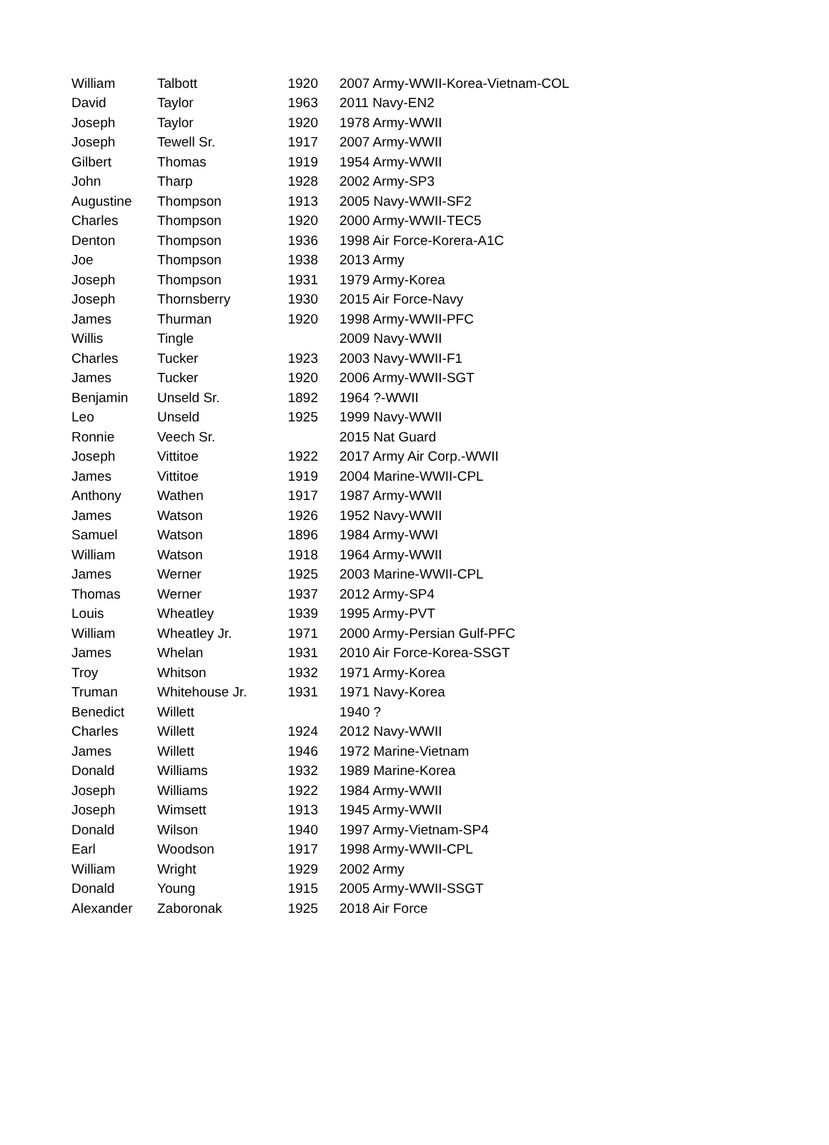| William | Talbott | 1920 | 2007 Army-WWII-Korea-Vietnam-COL |
| David | Taylor | 1963 | 2011 Navy-EN2 |
| Joseph | Taylor | 1920 | 1978 Army-WWII |
| Joseph | Tewell Sr. | 1917 | 2007 Army-WWII |
| Gilbert | Thomas | 1919 | 1954 Army-WWII |
| John | Tharp | 1928 | 2002 Army-SP3 |
| Augustine | Thompson | 1913 | 2005 Navy-WWII-SF2 |
| Charles | Thompson | 1920 | 2000 Army-WWII-TEC5 |
| Denton | Thompson | 1936 | 1998 Air Force-Korera-A1C |
| Joe | Thompson | 1938 | 2013 Army |
| Joseph | Thompson | 1931 | 1979 Army-Korea |
| Joseph | Thornsberry | 1930 | 2015 Air Force-Navy |
| James | Thurman | 1920 | 1998 Army-WWII-PFC |
| Willis | Tingle | | 2009 Navy-WWII |
| Charles | Tucker | 1923 | 2003 Navy-WWII-F1 |
| James | Tucker | 1920 | 2006 Army-WWII-SGT |
| Benjamin | Unseld Sr. | 1892 | 1964 ?-WWII |
| Leo | Unseld | 1925 | 1999 Navy-WWII |
| Ronnie | Veech Sr. | | 2015 Nat Guard |
| Joseph | Vittitoe | 1922 | 2017 Army Air Corp.-WWII |
| James | Vittitoe | 1919 | 2004 Marine-WWII-CPL |
| Anthony | Wathen | 1917 | 1987 Army-WWII |
| James | Watson | 1926 | 1952 Navy-WWII |
| Samuel | Watson | 1896 | 1984 Army-WWI |
| William | Watson | 1918 | 1964 Army-WWII |
| James | Werner | 1925 | 2003 Marine-WWII-CPL |
| Thomas | Werner | 1937 | 2012 Army-SP4 |
| Louis | Wheatley | 1939 | 1995 Army-PVT |
| William | Wheatley Jr. | 1971 | 2000 Army-Persian Gulf-PFC |
| James | Whelan | 1931 | 2010 Air Force-Korea-SSGT |
| Troy | Whitson | 1932 | 1971 Army-Korea |
| Truman | Whitehouse Jr. | 1931 | 1971 Navy-Korea |
| Benedict | Willett | | 1940 ? |
| Charles | Willett | 1924 | 2012 Navy-WWII |
| James | Willett | 1946 | 1972 Marine-Vietnam |
| Donald | Williams | 1932 | 1989 Marine-Korea |
| Joseph | Williams | 1922 | 1984 Army-WWII |
| Joseph | Wimsett | 1913 | 1945 Army-WWII |
| Donald | Wilson | 1940 | 1997 Army-Vietnam-SP4 |
| Earl | Woodson | 1917 | 1998 Army-WWII-CPL |
| William | Wright | 1929 | 2002 Army |
| Donald | Young | 1915 | 2005 Army-WWII-SSGT |
| Alexander | Zaboronak | 1925 | 2018 Air Force |